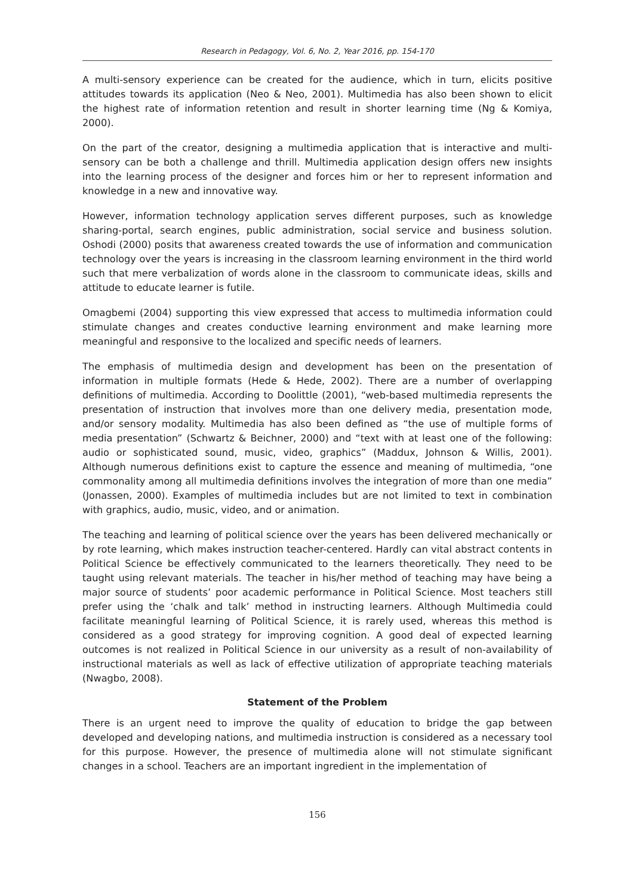Research in Pedagogy, Vol. 6, No. 2, Year 2016, pp. 154-170
A multi-sensory experience can be created for the audience, which in turn, elicits positive attitudes towards its application (Neo & Neo, 2001). Multimedia has also been shown to elicit the highest rate of information retention and result in shorter learning time (Ng & Komiya, 2000).
On the part of the creator, designing a multimedia application that is interactive and multi-sensory can be both a challenge and thrill. Multimedia application design offers new insights into the learning process of the designer and forces him or her to represent information and knowledge in a new and innovative way.
However, information technology application serves different purposes, such as knowledge sharing-portal, search engines, public administration, social service and business solution. Oshodi (2000) posits that awareness created towards the use of information and communication technology over the years is increasing in the classroom learning environment in the third world such that mere verbalization of words alone in the classroom to communicate ideas, skills and attitude to educate learner is futile.
Omagbemi (2004) supporting this view expressed that access to multimedia information could stimulate changes and creates conductive learning environment and make learning more meaningful and responsive to the localized and specific needs of learners.
The emphasis of multimedia design and development has been on the presentation of information in multiple formats (Hede & Hede, 2002). There are a number of overlapping definitions of multimedia. According to Doolittle (2001), “web-based multimedia represents the presentation of instruction that involves more than one delivery media, presentation mode, and/or sensory modality. Multimedia has also been defined as “the use of multiple forms of media presentation” (Schwartz & Beichner, 2000) and “text with at least one of the following: audio or sophisticated sound, music, video, graphics” (Maddux, Johnson & Willis, 2001). Although numerous definitions exist to capture the essence and meaning of multimedia, “one commonality among all multimedia definitions involves the integration of more than one media” (Jonassen, 2000). Examples of multimedia includes but are not limited to text in combination with graphics, audio, music, video, and or animation.
The teaching and learning of political science over the years has been delivered mechanically or by rote learning, which makes instruction teacher-centered. Hardly can vital abstract contents in Political Science be effectively communicated to the learners theoretically. They need to be taught using relevant materials. The teacher in his/her method of teaching may have being a major source of students’ poor academic performance in Political Science. Most teachers still prefer using the ‘chalk and talk’ method in instructing learners. Although Multimedia could facilitate meaningful learning of Political Science, it is rarely used, whereas this method is considered as a good strategy for improving cognition. A good deal of expected learning outcomes is not realized in Political Science in our university as a result of non-availability of instructional materials as well as lack of effective utilization of appropriate teaching materials (Nwagbo, 2008).
Statement of the Problem
There is an urgent need to improve the quality of education to bridge the gap between developed and developing nations, and multimedia instruction is considered as a necessary tool for this purpose. However, the presence of multimedia alone will not stimulate significant changes in a school. Teachers are an important ingredient in the implementation of
156